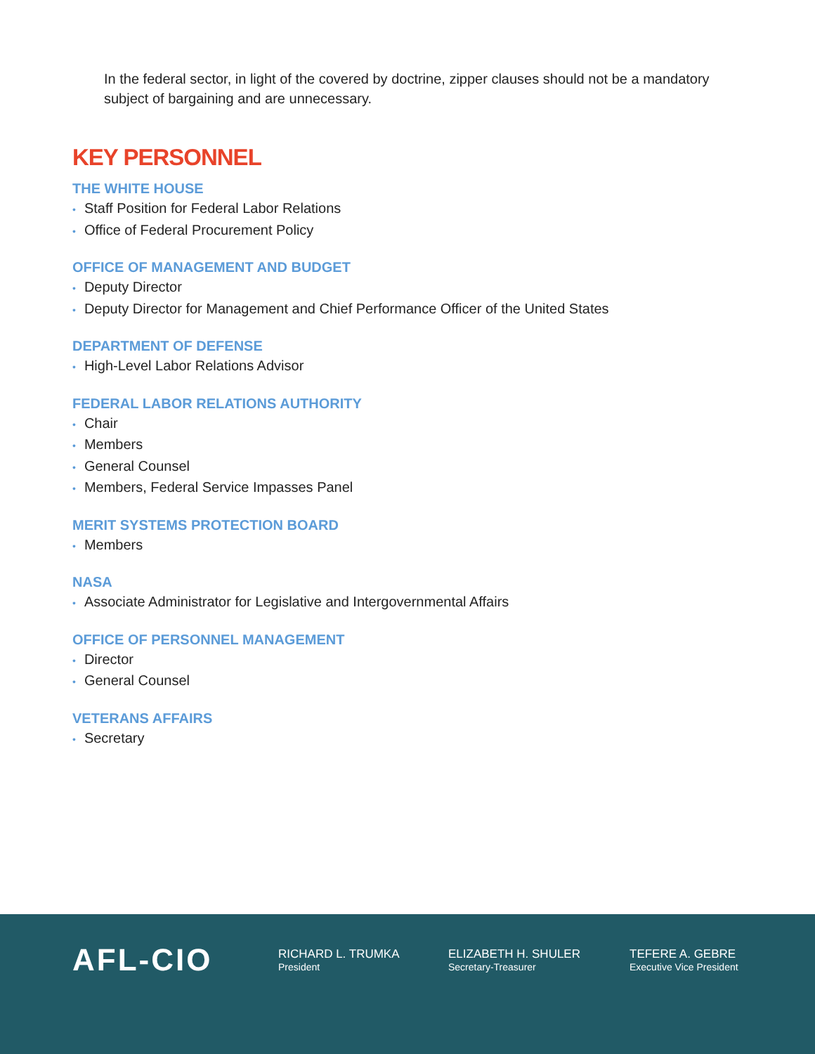In the federal sector, in light of the covered by doctrine, zipper clauses should not be a mandatory subject of bargaining and are unnecessary.
KEY PERSONNEL
THE WHITE HOUSE
• Staff Position for Federal Labor Relations
• Office of Federal Procurement Policy
OFFICE OF MANAGEMENT AND BUDGET
• Deputy Director
• Deputy Director for Management and Chief Performance Officer of the United States
DEPARTMENT OF DEFENSE
• High-Level Labor Relations Advisor
FEDERAL LABOR RELATIONS AUTHORITY
• Chair
• Members
• General Counsel
• Members, Federal Service Impasses Panel
MERIT SYSTEMS PROTECTION BOARD
• Members
NASA
• Associate Administrator for Legislative and Intergovernmental Affairs
OFFICE OF PERSONNEL MANAGEMENT
• Director
• General Counsel
VETERANS AFFAIRS
• Secretary
AFL-CIO RICHARD L. TRUMKA
President
ELIZABETH H. SHULER
Secretary-Treasurer
TEFERE A. GEBRE
Executive Vice President